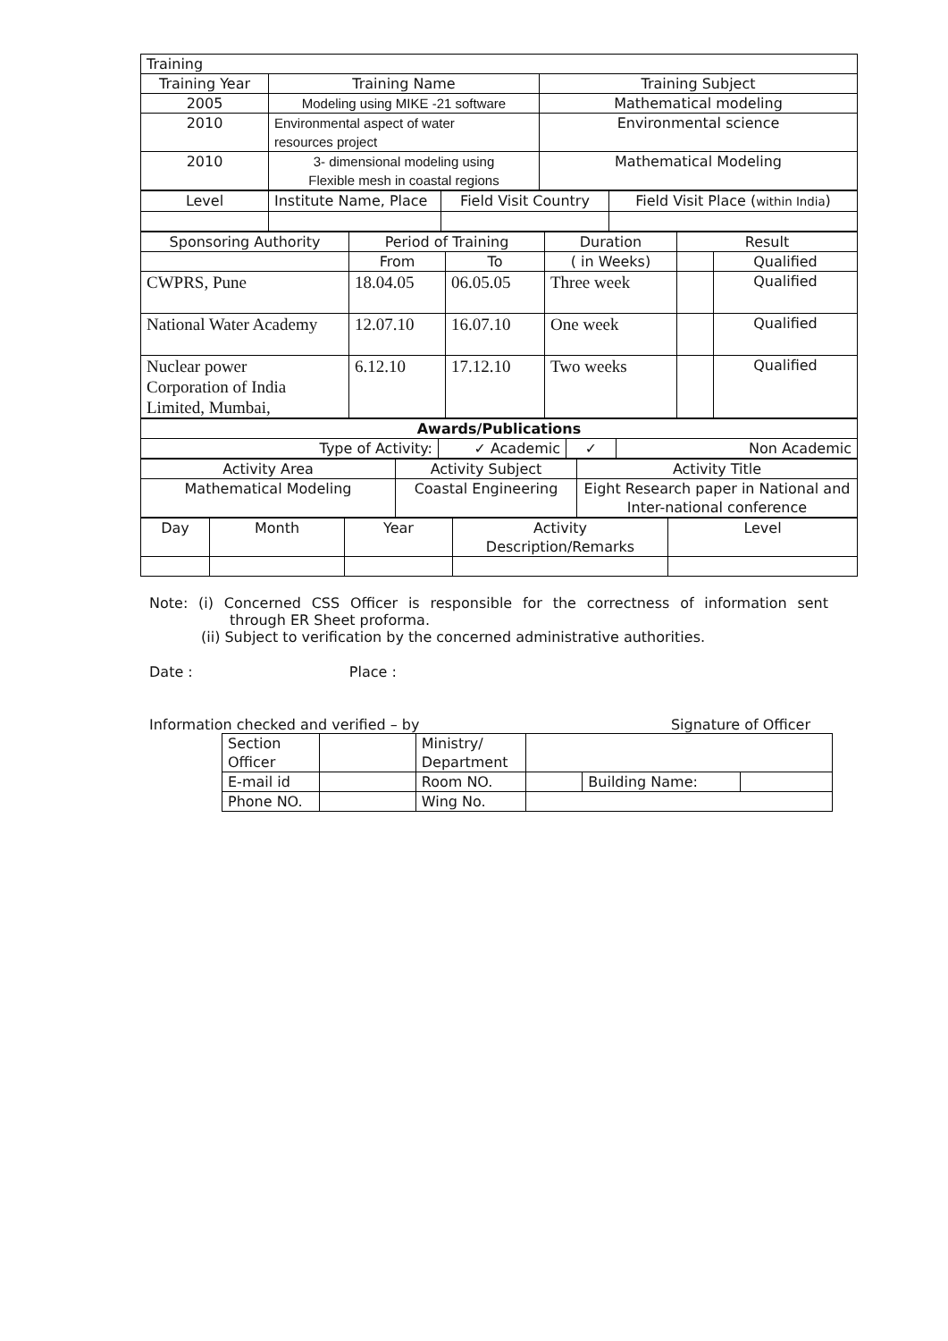| Training | | |
| Training Year | Training Name | Training Subject |
| 2005 | Modeling using MIKE -21 software | Mathematical modeling |
| 2010 | Environmental aspect of water resources project | Environmental science |
| 2010 | 3- dimensional modeling using Flexible mesh in coastal regions | Mathematical Modeling |
| Level | Institute Name, Place | Field Visit Country | Field Visit Place ( within India ) |
| Sponsoring Authority | Period of Training | | Duration | Result | |
| | From | To | ( in Weeks) | | Qualified |
| CWPRS, Pune | 18.04.05 | 06.05.05 | Three week | | Qualified |
| National Water Academy | 12.07.10 | 16.07.10 | One week | | Qualified |
| Nuclear power Corporation of India Limited, Mumbai, | 6.12.10 | 17.12.10 | Two weeks | | Qualified |
| Awards/Publications | | | |
| --- | --- | --- | --- |
| Type of Activity: | ✓ Academic | ✓ | Non Academic |
| Activity Area | Activity Subject | Activity Title |
| Mathematical Modeling | Coastal Engineering | Eight Research paper in National and Inter-national conference |
| Day | Month | Year | Activity Description/Remarks | Level |
Note: (i) Concerned CSS Officer is responsible for the correctness of information sent through ER Sheet proforma.
(ii) Subject to verification by the concerned administrative authorities.
Date : Place :
Information checked and verified – by Signature of Officer
| Section Officer | | Ministry/ Department | | | |
| E-mail id | | Room NO. | | Building Name: | |
| Phone NO. | | Wing No. | | | |